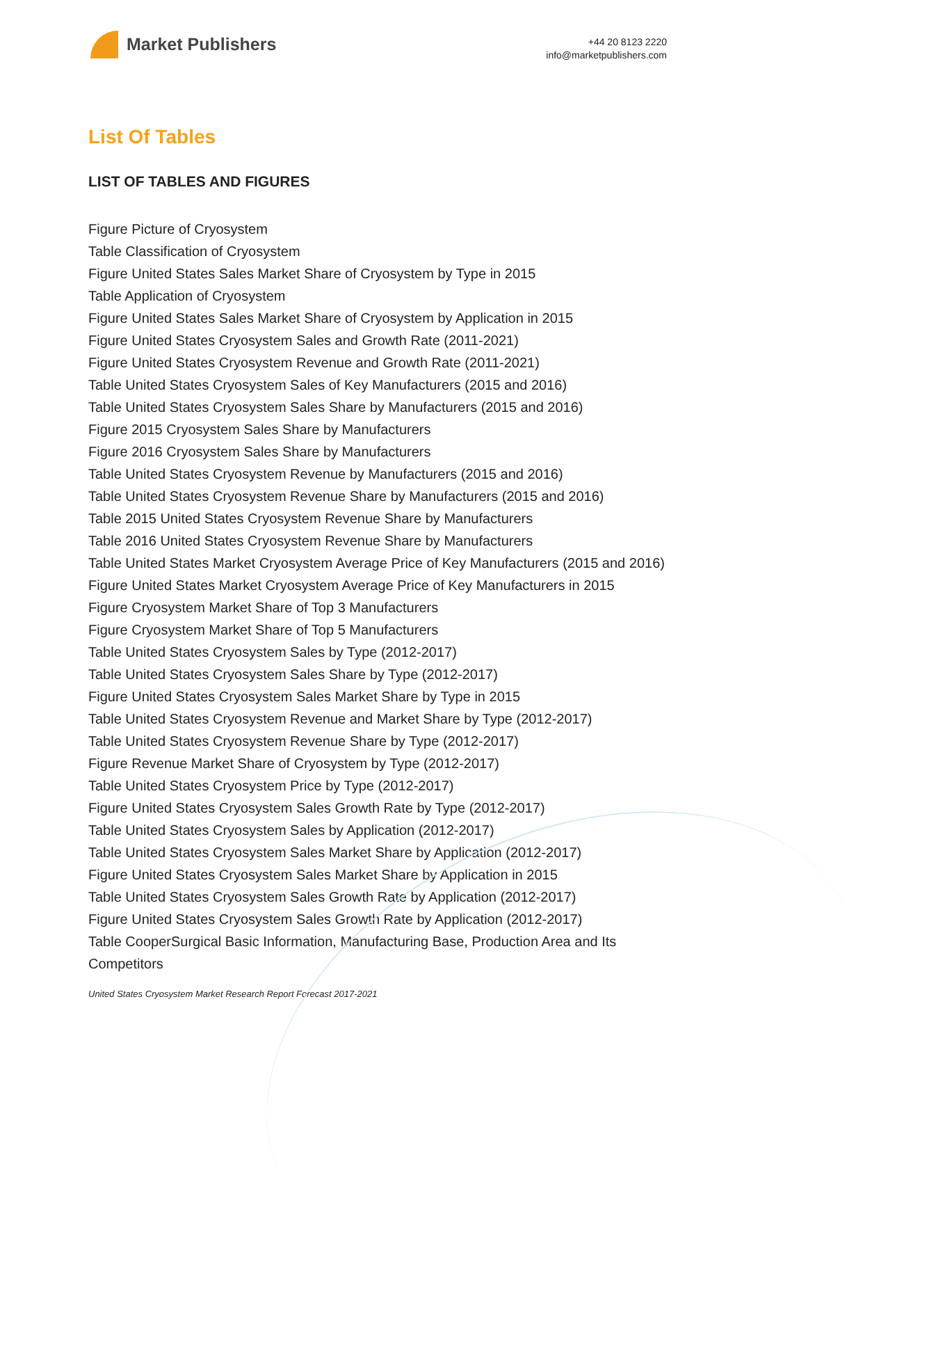Market Publishers
+44 20 8123 2220
info@marketpublishers.com
List Of Tables
LIST OF TABLES AND FIGURES
Figure Picture of Cryosystem
Table Classification of Cryosystem
Figure United States Sales Market Share of Cryosystem by Type in 2015
Table Application of Cryosystem
Figure United States Sales Market Share of Cryosystem by Application in 2015
Figure United States Cryosystem Sales and Growth Rate (2011-2021)
Figure United States Cryosystem Revenue and Growth Rate (2011-2021)
Table United States Cryosystem Sales of Key Manufacturers (2015 and 2016)
Table United States Cryosystem Sales Share by Manufacturers (2015 and 2016)
Figure 2015 Cryosystem Sales Share by Manufacturers
Figure 2016 Cryosystem Sales Share by Manufacturers
Table United States Cryosystem Revenue by Manufacturers (2015 and 2016)
Table United States Cryosystem Revenue Share by Manufacturers (2015 and 2016)
Table 2015 United States Cryosystem Revenue Share by Manufacturers
Table 2016 United States Cryosystem Revenue Share by Manufacturers
Table United States Market Cryosystem Average Price of Key Manufacturers (2015 and 2016)
Figure United States Market Cryosystem Average Price of Key Manufacturers in 2015
Figure Cryosystem Market Share of Top 3 Manufacturers
Figure Cryosystem Market Share of Top 5 Manufacturers
Table United States Cryosystem Sales by Type (2012-2017)
Table United States Cryosystem Sales Share by Type (2012-2017)
Figure United States Cryosystem Sales Market Share by Type in 2015
Table United States Cryosystem Revenue and Market Share by Type (2012-2017)
Table United States Cryosystem Revenue Share by Type (2012-2017)
Figure Revenue Market Share of Cryosystem by Type (2012-2017)
Table United States Cryosystem Price by Type (2012-2017)
Figure United States Cryosystem Sales Growth Rate by Type (2012-2017)
Table United States Cryosystem Sales by Application (2012-2017)
Table United States Cryosystem Sales Market Share by Application (2012-2017)
Figure United States Cryosystem Sales Market Share by Application in 2015
Table United States Cryosystem Sales Growth Rate by Application (2012-2017)
Figure United States Cryosystem Sales Growth Rate by Application (2012-2017)
Table CooperSurgical Basic Information, Manufacturing Base, Production Area and Its Competitors
United States Cryosystem Market Research Report Forecast 2017-2021